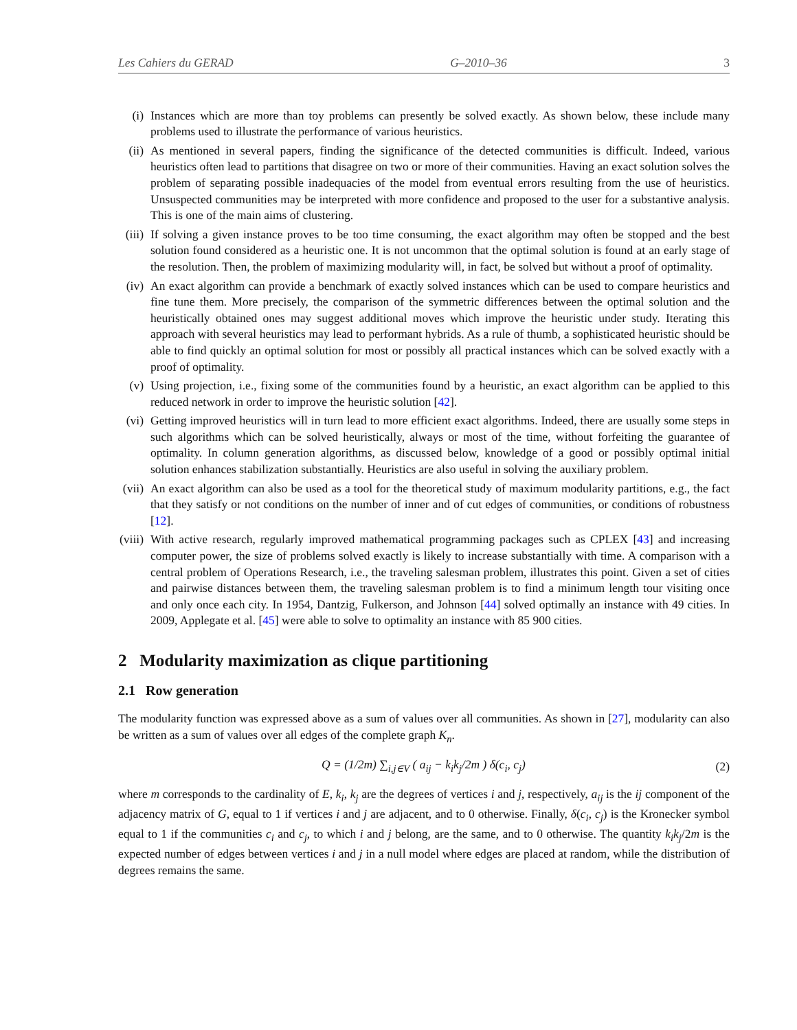Les Cahiers du GERAD G–2010–36 3
(i) Instances which are more than toy problems can presently be solved exactly. As shown below, these include many problems used to illustrate the performance of various heuristics.
(ii) As mentioned in several papers, finding the significance of the detected communities is difficult. Indeed, various heuristics often lead to partitions that disagree on two or more of their communities. Having an exact solution solves the problem of separating possible inadequacies of the model from eventual errors resulting from the use of heuristics. Unsuspected communities may be interpreted with more confidence and proposed to the user for a substantive analysis. This is one of the main aims of clustering.
(iii)
If solving a given instance proves to be too time consuming, the exact algorithm may often be stopped and the best solution found considered as a heuristic one. It is not uncommon that the optimal solution is found at an early stage of the resolution. Then, the problem of maximizing modularity will, in fact, be solved but without a proof of optimality.
(iv) An exact algorithm can provide a benchmark of exactly solved instances which can be used to compare heuristics and fine tune them. More precisely, the comparison of the symmetric differences between the optimal solution and the heuristically obtained ones may suggest additional moves which improve the heuristic under study. Iterating this approach with several heuristics may lead to performant hybrids. As a rule of thumb, a sophisticated heuristic should be able to find quickly an optimal solution for most or possibly all practical instances which can be solved exactly with a proof of optimality.
(v) Using projection, i.e., fixing some of the communities found by a heuristic, an exact algorithm can be applied to this reduced network in order to improve the heuristic solution [42].
(vi) Getting improved heuristics will in turn lead to more efficient exact algorithms. Indeed, there are usually some steps in such algorithms which can be solved heuristically, always or most of the time, without forfeiting the guarantee of optimality. In column generation algorithms, as discussed below, knowledge of a good or possibly optimal initial solution enhances stabilization substantially. Heuristics are also useful in solving the auxiliary problem.
(vii)
An exact algorithm can also be used as a tool for the theoretical study of maximum modularity partitions, e.g., the fact that they satisfy or not conditions on the number of inner and of cut edges of communities, or conditions of robustness [12].
(viii)
With active research, regularly improved mathematical programming packages such as CPLEX [43] and increasing computer power, the size of problems solved exactly is likely to increase substantially with time. A comparison with a central problem of Operations Research, i.e., the traveling salesman problem, illustrates this point. Given a set of cities and pairwise distances between them, the traveling salesman problem is to find a minimum length tour visiting once and only once each city. In 1954, Dantzig, Fulkerson, and Johnson [44] solved optimally an instance with 49 cities. In 2009, Applegate et al. [45] were able to solve to optimality an instance with 85 900 cities.
2 Modularity maximization as clique partitioning
2.1 Row generation
The modularity function was expressed above as a sum of values over all communities. As shown in [27], modularity can also be written as a sum of values over all edges of the complete graph K<sub>n</sub>.
Q = (1/2m) ∑<sub>i,j∈V</sub> ( a<sub>ij</sub> − k<sub>i</sub>k<sub>j</sub>/2m ) δ(c<sub>i</sub>, c<sub>j</sub>) (2)
where m corresponds to the cardinality of E, k<sub>i</sub>, k<sub>j</sub> are the degrees of vertices i and j, respectively, a<sub>ij</sub> is the ij component of the adjacency matrix of G, equal to 1 if vertices i and j are adjacent, and to 0 otherwise. Finally, δ(c<sub>i</sub>, c<sub>j</sub>) is the Kronecker symbol equal to 1 if the communities c<sub>i</sub> and c<sub>j</sub>, to which i and j belong, are the same, and to 0 otherwise. The quantity k<sub>i</sub>k<sub>j</sub>/2m is the expected number of edges between vertices i and j in a null model where edges are placed at random, while the distribution of degrees remains the same.